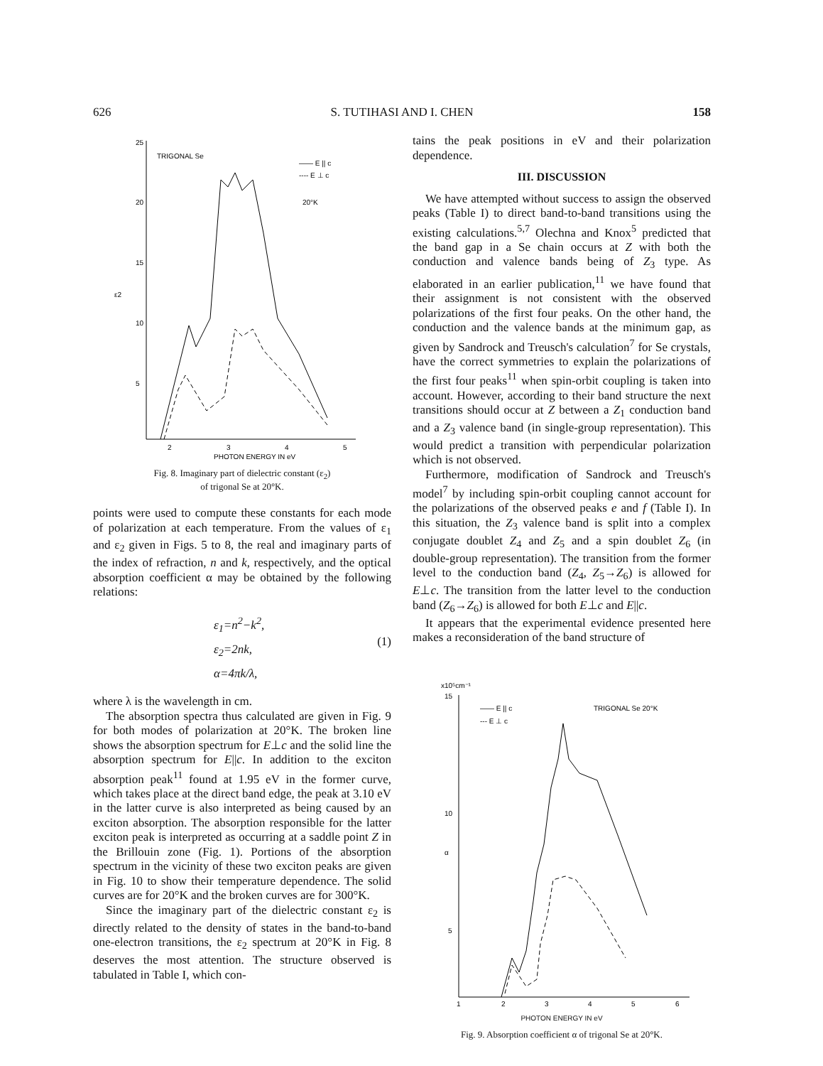626 S. TUTIHASI AND I. CHEN 158
25
20
15
10
5
ε2
TRIGONAL Se
—— E || c
---- E ⊥ c
20°K
2
3
4
5
PHOTON ENERGY IN eV
Fig. 8. Imaginary part of dielectric constant (ε<sub>2</sub>)
of trigonal Se at 20°K.
points were used to compute these constants for each mode of polarization at each temperature. From the values of ε<sub>1</sub> and ε<sub>2</sub> given in Figs. 5 to 8, the real and imaginary parts of the index of refraction, n and k, respectively, and the optical absorption coefficient α may be obtained by the following relations:
ε<sub>1</sub>=n<sup>2</sup>−k<sup>2</sup>,
ε<sub>2</sub>=2nk,
α=4πk/λ,
(1)
where λ is the wavelength in cm.
The absorption spectra thus calculated are given in Fig. 9 for both modes of polarization at 20°K. The broken line shows the absorption spectrum for E⊥c and the solid line the absorption spectrum for E||c. In addition to the exciton absorption peak<sup>11</sup> found at 1.95 eV in the former curve, which takes place at the direct band edge, the peak at 3.10 eV in the latter curve is also interpreted as being caused by an exciton absorption. The absorption responsible for the latter exciton peak is interpreted as occurring at a saddle point Z in the Brillouin zone (Fig. 1). Portions of the absorption spectrum in the vicinity of these two exciton peaks are given in Fig. 10 to show their temperature dependence. The solid curves are for 20°K and the broken curves are for 300°K.
Since the imaginary part of the dielectric constant ε<sub>2</sub> is directly related to the density of states in the band-to-band one-electron transitions, the ε<sub>2</sub> spectrum at 20°K in Fig. 8 deserves the most attention. The structure observed is tabulated in Table I, which con-
tains the peak positions in eV and their polarization dependence.
III. DISCUSSION
We have attempted without success to assign the observed peaks (Table I) to direct band-to-band transitions using the existing calculations.<sup>5,7</sup> Olechna and Knox<sup>5</sup> predicted that the band gap in a Se chain occurs at Z with both the conduction and valence bands being of Z<sub>3</sub> type. As elaborated in an earlier publication,<sup>11</sup> we have found that their assignment is not consistent with the observed polarizations of the first four peaks. On the other hand, the conduction and the valence bands at the minimum gap, as given by Sandrock and Treusch's calculation<sup>7</sup> for Se crystals, have the correct symmetries to explain the polarizations of the first four peaks<sup>11</sup> when spin-orbit coupling is taken into account. However, according to their band structure the next transitions should occur at Z between a Z<sub>1</sub> conduction band and a Z<sub>3</sub> valence band (in single-group representation). This would predict a transition with perpendicular polarization which is not observed.
Furthermore, modification of Sandrock and Treusch's model<sup>7</sup> by including spin-orbit coupling cannot account for the polarizations of the observed peaks e and f (Table I). In this situation, the Z<sub>3</sub> valence band is split into a complex conjugate doublet Z<sub>4</sub> and Z<sub>5</sub> and a spin doublet Z<sub>6</sub> (in double-group representation). The transition from the former level to the conduction band (Z<sub>4</sub>, Z<sub>5</sub>→Z<sub>6</sub>) is allowed for E⊥c. The transition from the latter level to the conduction band (Z<sub>6</sub>→Z<sub>6</sub>) is allowed for both E⊥c and E||c.
It appears that the experimental evidence presented here makes a reconsideration of the band structure of
x10⁵cm⁻¹
15
10
5
α
—— E || c
--- E ⊥ c
TRIGONAL Se 20°K
1
2
3
4
5
6
PHOTON ENERGY IN eV
Fig. 9. Absorption coefficient α of trigonal Se at 20°K.